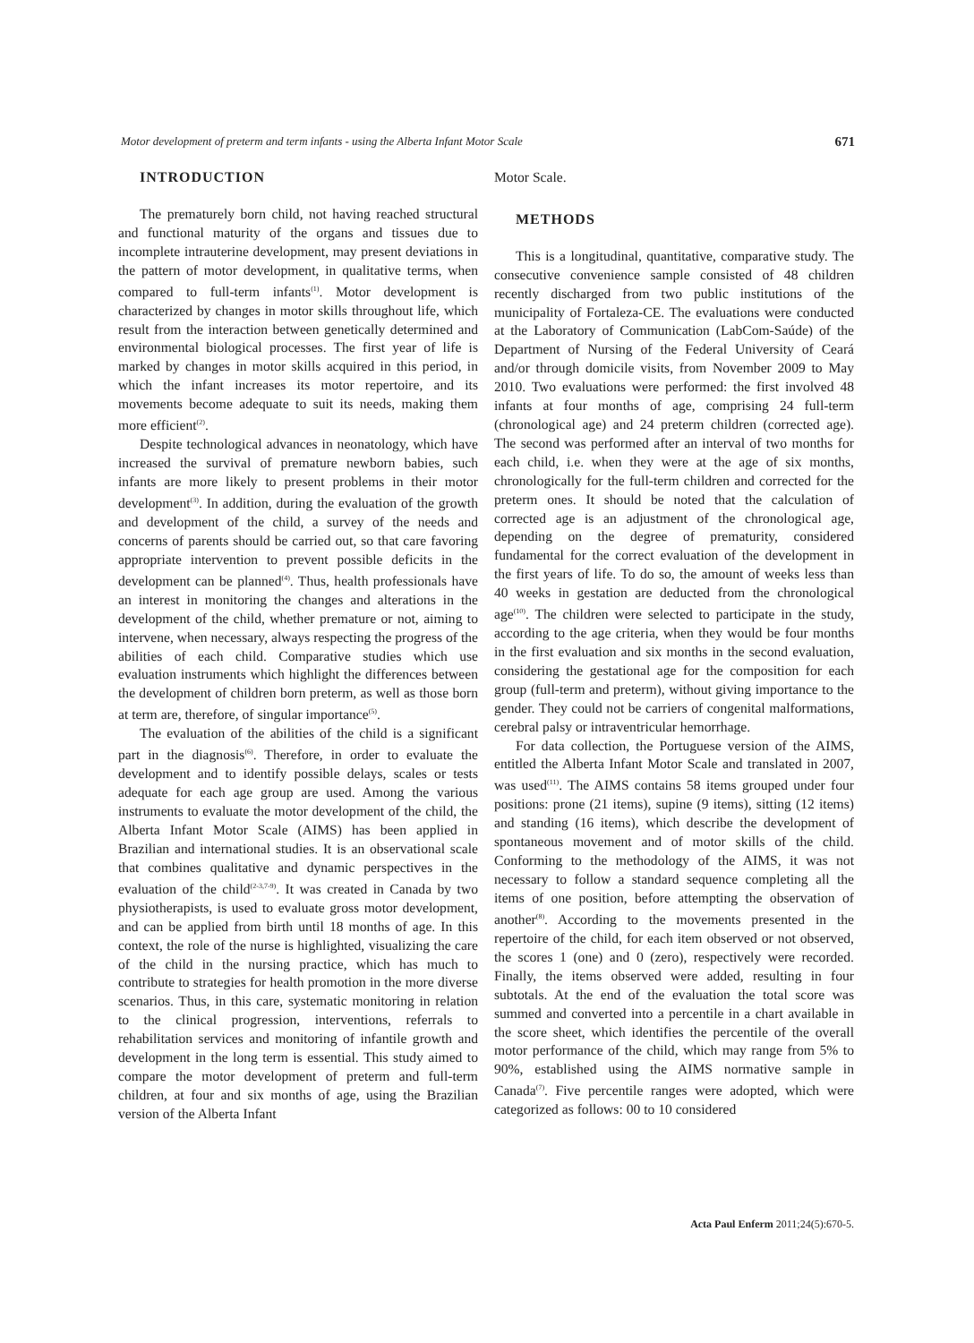Motor development of preterm and term infants - using the Alberta Infant Motor Scale 671
INTRODUCTION
The prematurely born child, not having reached structural and functional maturity of the organs and tissues due to incomplete intrauterine development, may present deviations in the pattern of motor development, in qualitative terms, when compared to full-term infants<sup>(1)</sup>. Motor development is characterized by changes in motor skills throughout life, which result from the interaction between genetically determined and environmental biological processes. The first year of life is marked by changes in motor skills acquired in this period, in which the infant increases its motor repertoire, and its movements become adequate to suit its needs, making them more efficient<sup>(2)</sup>.
Despite technological advances in neonatology, which have increased the survival of premature newborn babies, such infants are more likely to present problems in their motor development<sup>(3)</sup>. In addition, during the evaluation of the growth and development of the child, a survey of the needs and concerns of parents should be carried out, so that care favoring appropriate intervention to prevent possible deficits in the development can be planned<sup>(4)</sup>. Thus, health professionals have an interest in monitoring the changes and alterations in the development of the child, whether premature or not, aiming to intervene, when necessary, always respecting the progress of the abilities of each child. Comparative studies which use evaluation instruments which highlight the differences between the development of children born preterm, as well as those born at term are, therefore, of singular importance<sup>(5)</sup>.
The evaluation of the abilities of the child is a significant part in the diagnosis<sup>(6)</sup>. Therefore, in order to evaluate the development and to identify possible delays, scales or tests adequate for each age group are used. Among the various instruments to evaluate the motor development of the child, the Alberta Infant Motor Scale (AIMS) has been applied in Brazilian and international studies. It is an observational scale that combines qualitative and dynamic perspectives in the evaluation of the child<sup>(2-3,7-9)</sup>. It was created in Canada by two physiotherapists, is used to evaluate gross motor development, and can be applied from birth until 18 months of age. In this context, the role of the nurse is highlighted, visualizing the care of the child in the nursing practice, which has much to contribute to strategies for health promotion in the more diverse scenarios. Thus, in this care, systematic monitoring in relation to the clinical progression, interventions, referrals to rehabilitation services and monitoring of infantile growth and development in the long term is essential. This study aimed to compare the motor development of preterm and full-term children, at four and six months of age, using the Brazilian version of the Alberta Infant
Motor Scale.
METHODS
This is a longitudinal, quantitative, comparative study. The consecutive convenience sample consisted of 48 children recently discharged from two public institutions of the municipality of Fortaleza-CE. The evaluations were conducted at the Laboratory of Communication (LabCom-Saúde) of the Department of Nursing of the Federal University of Ceará and/or through domicile visits, from November 2009 to May 2010. Two evaluations were performed: the first involved 48 infants at four months of age, comprising 24 full-term (chronological age) and 24 preterm children (corrected age). The second was performed after an interval of two months for each child, i.e. when they were at the age of six months, chronologically for the full-term children and corrected for the preterm ones. It should be noted that the calculation of corrected age is an adjustment of the chronological age, depending on the degree of prematurity, considered fundamental for the correct evaluation of the development in the first years of life. To do so, the amount of weeks less than 40 weeks in gestation are deducted from the chronological age<sup>(10)</sup>. The children were selected to participate in the study, according to the age criteria, when they would be four months in the first evaluation and six months in the second evaluation, considering the gestational age for the composition for each group (full-term and preterm), without giving importance to the gender. They could not be carriers of congenital malformations, cerebral palsy or intraventricular hemorrhage.
For data collection, the Portuguese version of the AIMS, entitled the Alberta Infant Motor Scale and translated in 2007, was used<sup>(11)</sup>. The AIMS contains 58 items grouped under four positions: prone (21 items), supine (9 items), sitting (12 items) and standing (16 items), which describe the development of spontaneous movement and of motor skills of the child. Conforming to the methodology of the AIMS, it was not necessary to follow a standard sequence completing all the items of one position, before attempting the observation of another<sup>(8)</sup>. According to the movements presented in the repertoire of the child, for each item observed or not observed, the scores 1 (one) and 0 (zero), respectively were recorded. Finally, the items observed were added, resulting in four subtotals. At the end of the evaluation the total score was summed and converted into a percentile in a chart available in the score sheet, which identifies the percentile of the overall motor performance of the child, which may range from 5% to 90%, established using the AIMS normative sample in Canada<sup>(7)</sup>. Five percentile ranges were adopted, which were categorized as follows: 00 to 10 considered
Acta Paul Enferm 2011;24(5):670-5.